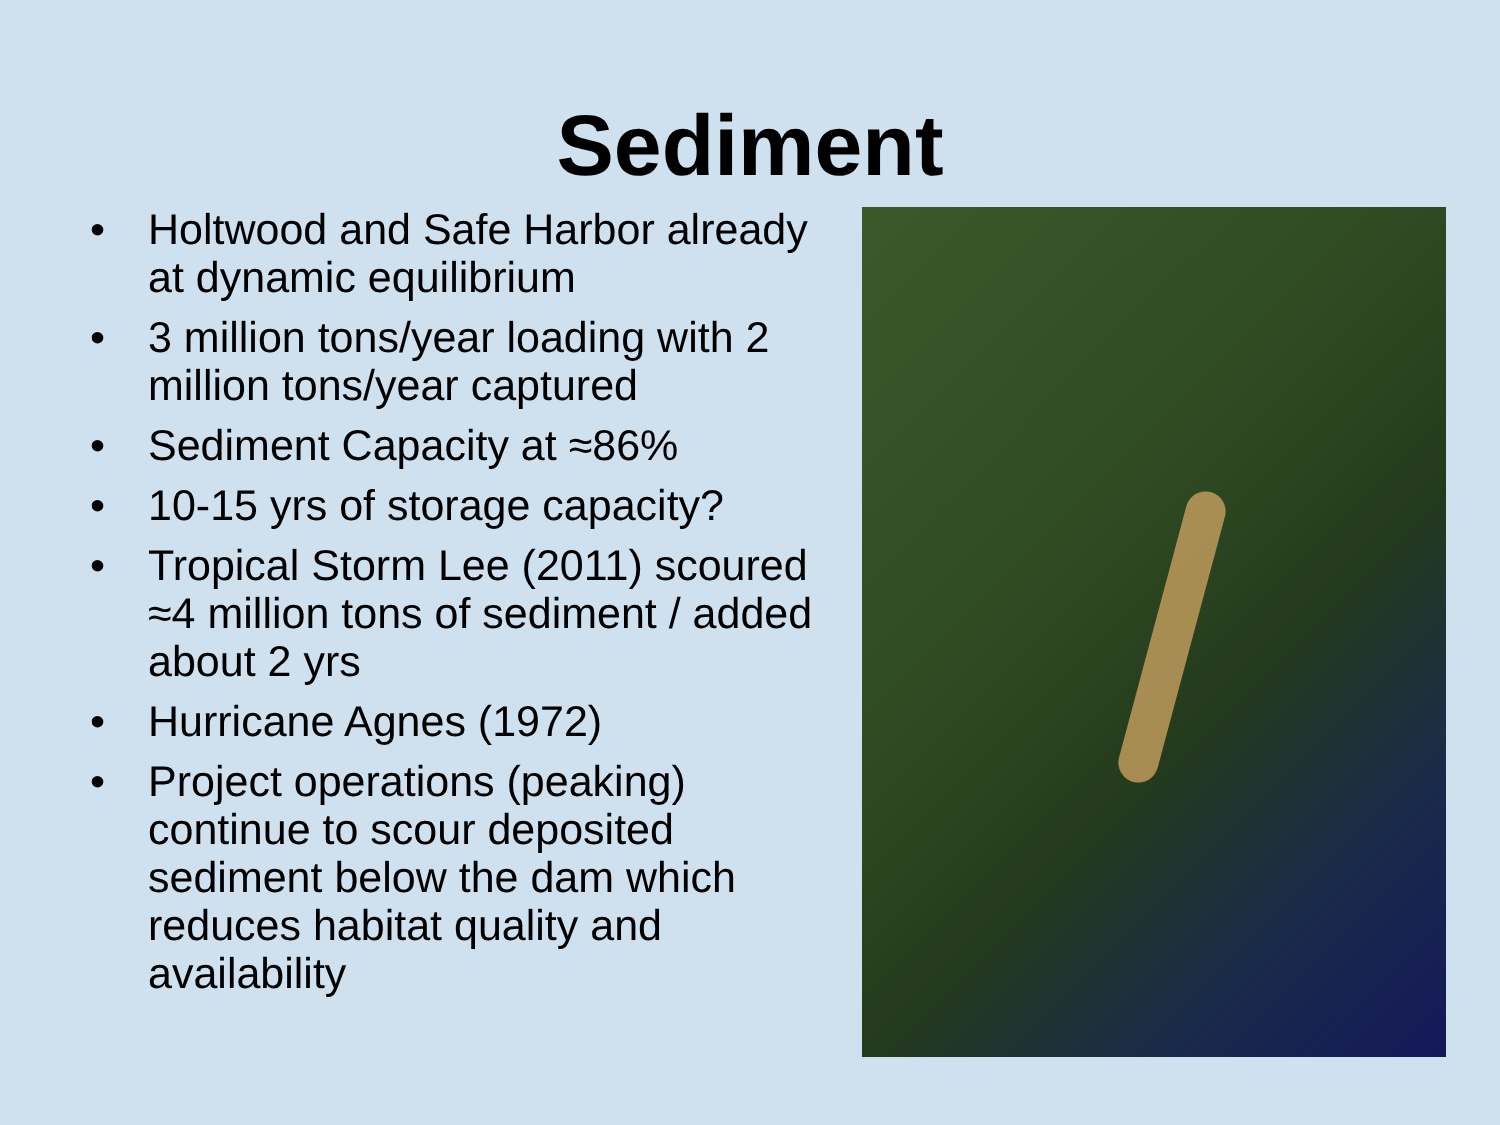Sediment
• Holtwood and Safe Harbor already at dynamic equilibrium
• 3 million tons/year loading with 2 million tons/year captured
• Sediment Capacity at ≈86%
• 10-15 yrs of storage capacity?
• Tropical Storm Lee (2011) scoured ≈4 million tons of sediment / added about 2 yrs
• Hurricane Agnes (1972)
• Project operations (peaking) continue to scour deposited sediment below the dam which reduces habitat quality and availability